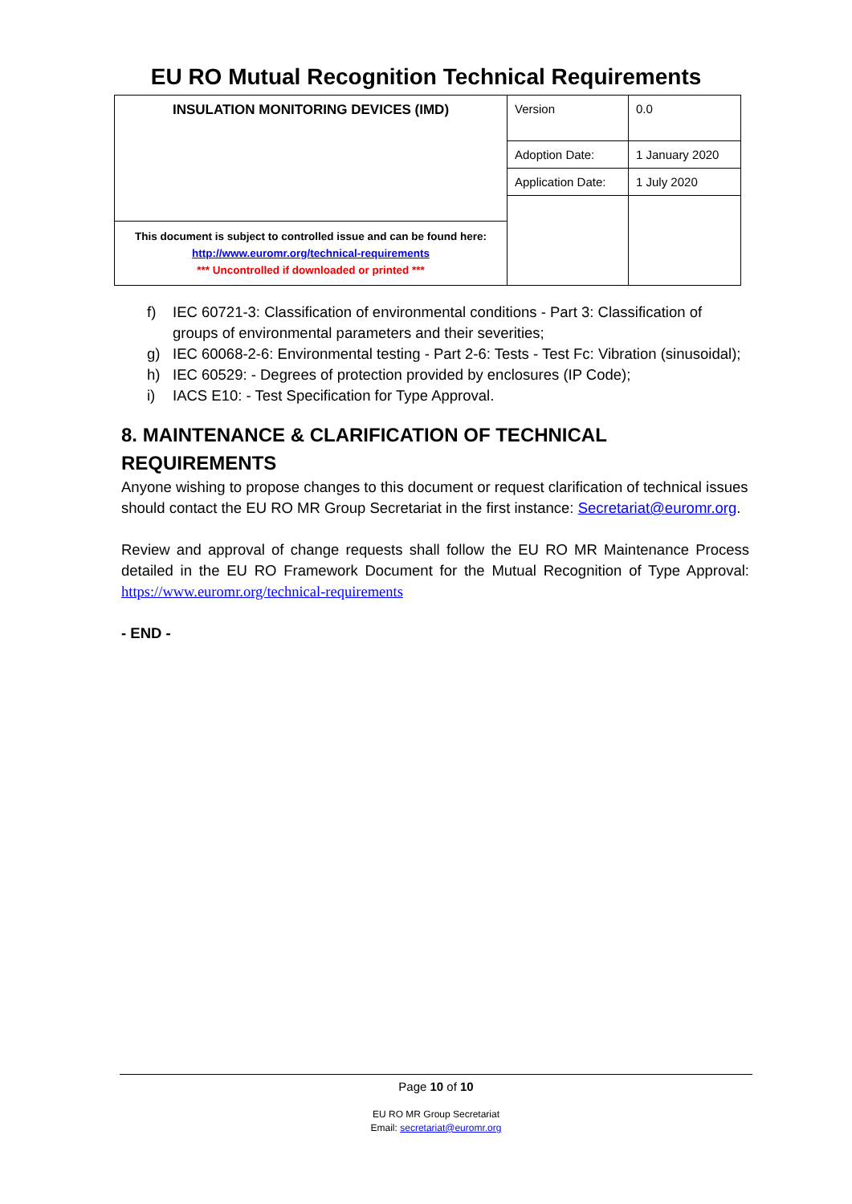EU RO Mutual Recognition Technical Requirements
| INSULATION MONITORING DEVICES (IMD) | Version | 0.0 |
| | Adoption Date: | 1 January 2020 |
| | Application Date: | 1 July 2020 |
| This document is subject to controlled issue and can be found here: http://www.euromr.org/technical-requirements *** Uncontrolled if downloaded or printed *** | | |
f) IEC 60721-3: Classification of environmental conditions - Part 3: Classification of groups of environmental parameters and their severities;
g) IEC 60068-2-6: Environmental testing - Part 2-6: Tests - Test Fc: Vibration (sinusoidal);
h) IEC 60529: - Degrees of protection provided by enclosures (IP Code);
i) IACS E10: - Test Specification for Type Approval.
8. MAINTENANCE & CLARIFICATION OF TECHNICAL REQUIREMENTS
Anyone wishing to propose changes to this document or request clarification of technical issues should contact the EU RO MR Group Secretariat in the first instance: Secretariat@euromr.org.
Review and approval of change requests shall follow the EU RO MR Maintenance Process detailed in the EU RO Framework Document for the Mutual Recognition of Type Approval: https://www.euromr.org/technical-requirements
- END -
Page 10 of 10
EU RO MR Group Secretariat
Email: secretariat@euromr.org